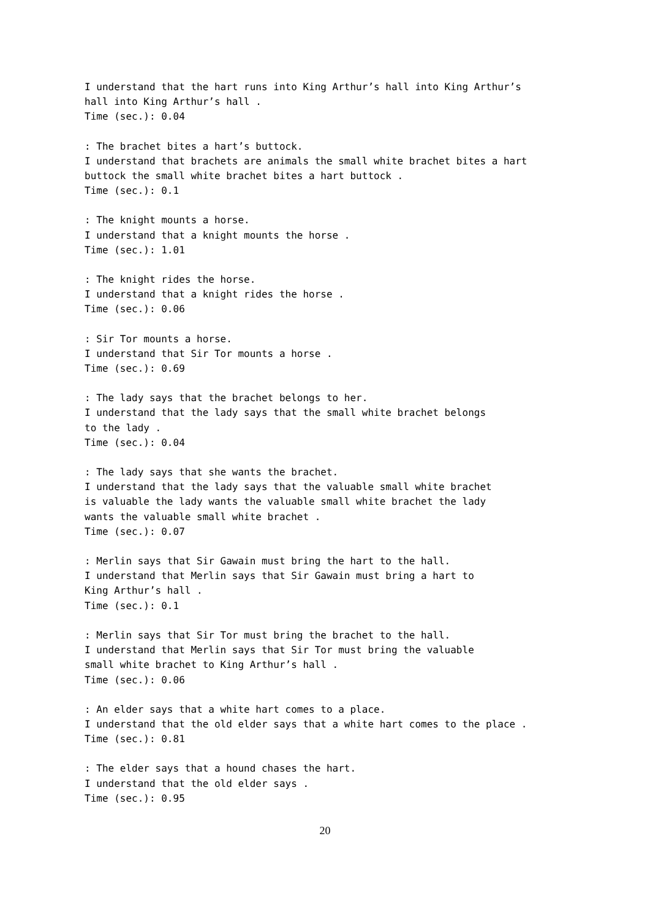I understand that the hart runs into King Arthur’s hall into King Arthur’s
hall into King Arthur’s hall .
Time (sec.): 0.04
: The brachet bites a hart’s buttock.
I understand that brachets are animals the small white brachet bites a hart
buttock the small white brachet bites a hart buttock .
Time (sec.): 0.1
: The knight mounts a horse.
I understand that a knight mounts the horse .
Time (sec.): 1.01
: The knight rides the horse.
I understand that a knight rides the horse .
Time (sec.): 0.06
: Sir Tor mounts a horse.
I understand that Sir Tor mounts a horse .
Time (sec.): 0.69
: The lady says that the brachet belongs to her.
I understand that the lady says that the small white brachet belongs
to the lady .
Time (sec.): 0.04
: The lady says that she wants the brachet.
I understand that the lady says that the valuable small white brachet
is valuable the lady wants the valuable small white brachet the lady
wants the valuable small white brachet .
Time (sec.): 0.07
: Merlin says that Sir Gawain must bring the hart to the hall.
I understand that Merlin says that Sir Gawain must bring a hart to
King Arthur’s hall .
Time (sec.): 0.1
: Merlin says that Sir Tor must bring the brachet to the hall.
I understand that Merlin says that Sir Tor must bring the valuable
small white brachet to King Arthur’s hall .
Time (sec.): 0.06
: An elder says that a white hart comes to a place.
I understand that the old elder says that a white hart comes to the place .
Time (sec.): 0.81
: The elder says that a hound chases the hart.
I understand that the old elder says .
Time (sec.): 0.95
20